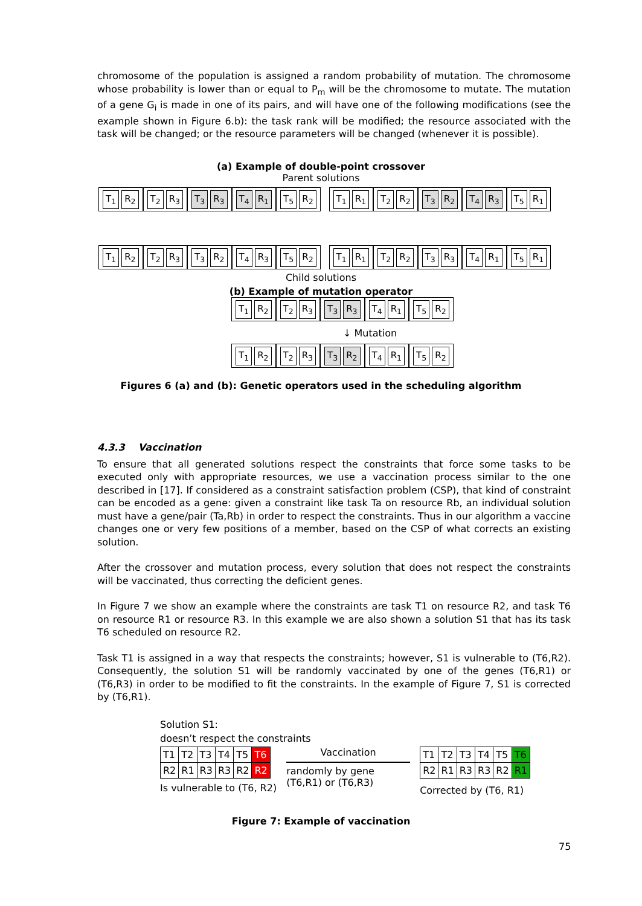chromosome of the population is assigned a random probability of mutation. The chromosome whose probability is lower than or equal to P<sub>m</sub> will be the chromosome to mutate. The mutation of a gene G<sub>i</sub> is made in one of its pairs, and will have one of the following modifications (see the example shown in Figure 6.b): the task rank will be modified; the resource associated with the task will be changed; or the resource parameters will be changed (whenever it is possible).
(a) Example of double-point crossover
Parent solutions
T<sub>1</sub> R<sub>2</sub> T<sub>2</sub> R<sub>3</sub> T<sub>3</sub> R<sub>3</sub> T<sub>4</sub> R<sub>1</sub> T<sub>5</sub> R<sub>2</sub> T<sub>1</sub> R<sub>1</sub> T<sub>2</sub> R<sub>2</sub> T<sub>3</sub> R<sub>2</sub> T<sub>4</sub> R<sub>3</sub> T<sub>5</sub> R<sub>1</sub>
T<sub>1</sub> R<sub>2</sub> T<sub>2</sub> R<sub>3</sub> T<sub>3</sub> R<sub>2</sub> T<sub>4</sub> R<sub>3</sub> T<sub>5</sub> R<sub>2</sub> T<sub>1</sub> R<sub>1</sub> T<sub>2</sub> R<sub>2</sub> T<sub>3</sub> R<sub>3</sub> T<sub>4</sub> R<sub>1</sub> T<sub>5</sub> R<sub>1</sub>
Child solutions
(b) Example of mutation operator
T<sub>1</sub> R<sub>2</sub> T<sub>2</sub> R<sub>3</sub> T<sub>3</sub> R<sub>3</sub> T<sub>4</sub> R<sub>1</sub> T<sub>5</sub> R<sub>2</sub>
↓ Mutation
T<sub>1</sub> R<sub>2</sub> T<sub>2</sub> R<sub>3</sub> T<sub>3</sub> R<sub>2</sub> T<sub>4</sub> R<sub>1</sub> T<sub>5</sub> R<sub>2</sub>
Figures 6 (a) and (b): Genetic operators used in the scheduling algorithm
4.3.3 Vaccination
To ensure that all generated solutions respect the constraints that force some tasks to be executed only with appropriate resources, we use a vaccination process similar to the one described in [17]. If considered as a constraint satisfaction problem (CSP), that kind of constraint can be encoded as a gene: given a constraint like task Ta on resource Rb, an individual solution must have a gene/pair (Ta,Rb) in order to respect the constraints. Thus in our algorithm a vaccine changes one or very few positions of a member, based on the CSP of what corrects an existing solution.
After the crossover and mutation process, every solution that does not respect the constraints will be vaccinated, thus correcting the deficient genes.
In Figure 7 we show an example where the constraints are task T1 on resource R2, and task T6 on resource R1 or resource R3. In this example we are also shown a solution S1 that has its task T6 scheduled on resource R2.
Task T1 is assigned in a way that respects the constraints; however, S1 is vulnerable to (T6,R2). Consequently, the solution S1 will be randomly vaccinated by one of the genes (T6,R1) or (T6,R3) in order to be modified to fit the constraints. In the example of Figure 7, S1 is corrected by (T6,R1).
Solution S1:
doesn’t respect the constraints
| T1 | T2 | T3 | T4 | T5 | T6 |
| R2 | R1 | R3 | R3 | R2 | R2 |
Is vulnerable to (T6, R2)
Vaccination
randomly by gene (T6,R1) or (T6,R3)
| T1 | T2 | T3 | T4 | T5 | T6 |
| R2 | R1 | R3 | R3 | R2 | R1 |
Corrected by (T6, R1)
Figure 7: Example of vaccination
75